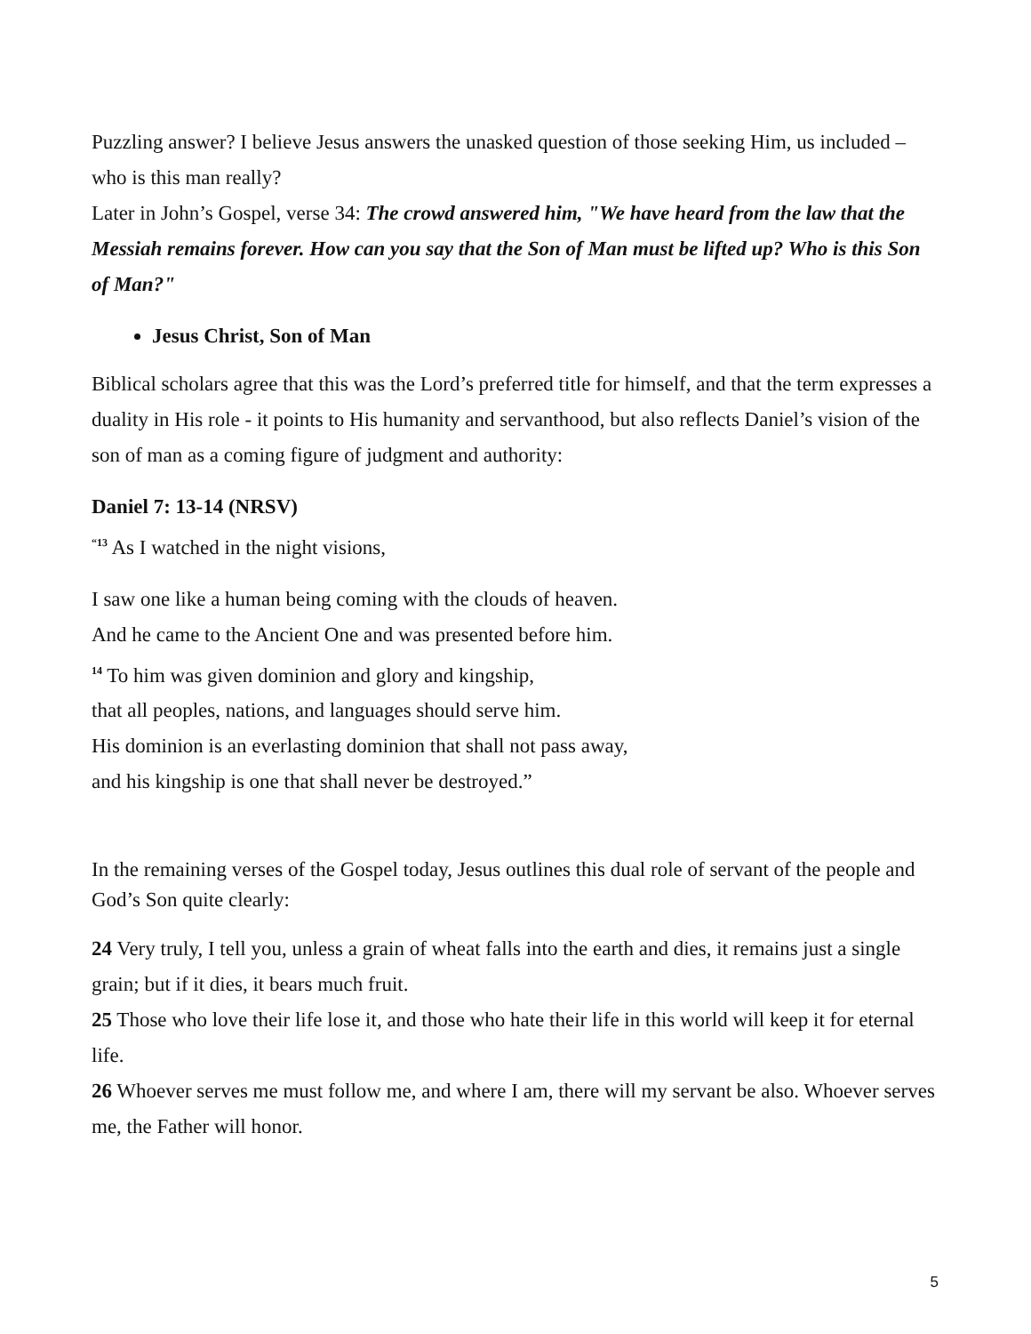Puzzling answer? I believe Jesus answers the unasked question of those seeking Him, us included – who is this man really?
Later in John’s Gospel, verse 34: The crowd answered him, "We have heard from the law that the Messiah remains forever. How can you say that the Son of Man must be lifted up? Who is this Son of Man?"
Jesus Christ, Son of Man
Biblical scholars agree that this was the Lord’s preferred title for himself, and that the term expresses a duality in His role - it points to His humanity and servanthood, but also reflects Daniel’s vision of the son of man as a coming figure of judgment and authority:
Daniel 7: 13-14 (NRSV)
<sup>“13</sup> As I watched in the night visions,
I saw one like a human being coming with the clouds of heaven.
And he came to the Ancient One and was presented before him.
<sup>14</sup> To him was given dominion and glory and kingship,
that all peoples, nations, and languages should serve him.
His dominion is an everlasting dominion that shall not pass away,
and his kingship is one that shall never be destroyed.”
In the remaining verses of the Gospel today, Jesus outlines this dual role of servant of the people and God’s Son quite clearly:
24 Very truly, I tell you, unless a grain of wheat falls into the earth and dies, it remains just a single grain; but if it dies, it bears much fruit.
25 Those who love their life lose it, and those who hate their life in this world will keep it for eternal life.
26 Whoever serves me must follow me, and where I am, there will my servant be also. Whoever serves me, the Father will honor.
5